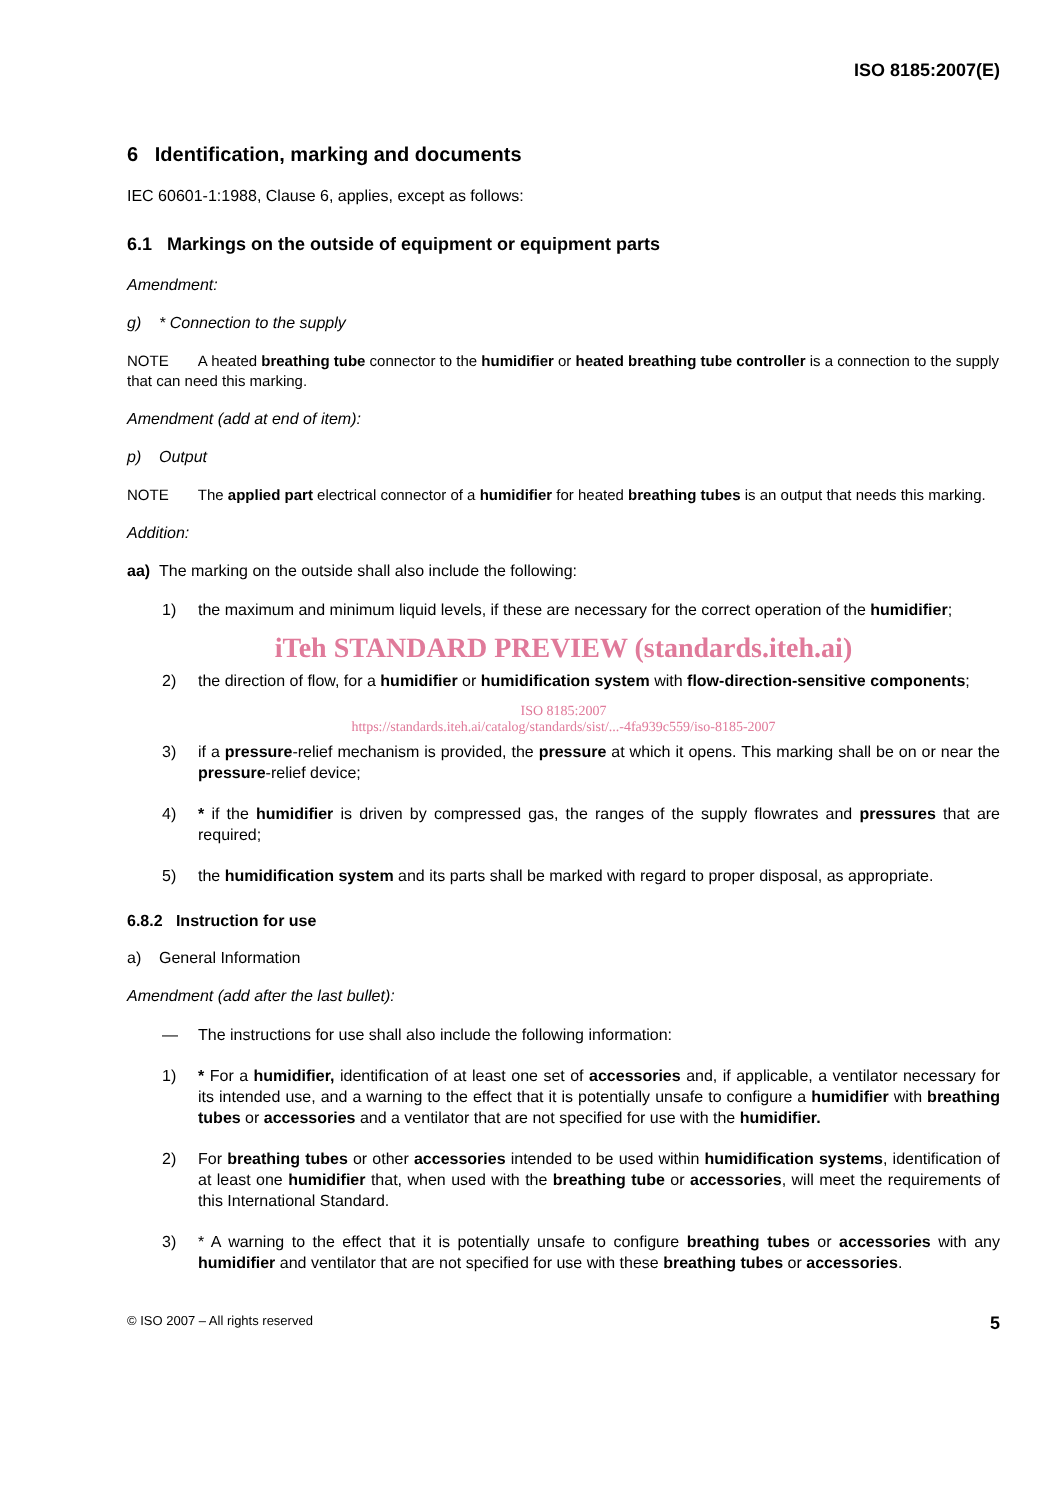ISO 8185:2007(E)
6 Identification, marking and documents
IEC 60601-1:1988, Clause 6, applies, except as follows:
6.1 Markings on the outside of equipment or equipment parts
Amendment:
g) * Connection to the supply
NOTE A heated breathing tube connector to the humidifier or heated breathing tube controller is a connection to the supply that can need this marking.
Amendment (add at end of item):
p) Output
NOTE The applied part electrical connector of a humidifier for heated breathing tubes is an output that needs this marking.
Addition:
aa) The marking on the outside shall also include the following:
1) the maximum and minimum liquid levels, if these are necessary for the correct operation of the humidifier;
iTeh STANDARD PREVIEW (standards.iteh.ai)
2) the direction of flow, for a humidifier or humidification system with flow-direction-sensitive components;
ISO 8185:2007
https://standards.iteh.ai/catalog/standards/sist/...-4fa939c559/iso-8185-2007
3) if a pressure-relief mechanism is provided, the pressure at which it opens. This marking shall be on or near the pressure-relief device;
4) * if the humidifier is driven by compressed gas, the ranges of the supply flowrates and pressures that are required;
5) the humidification system and its parts shall be marked with regard to proper disposal, as appropriate.
6.8.2 Instruction for use
a) General Information
Amendment (add after the last bullet):
— The instructions for use shall also include the following information:
1) * For a humidifier, identification of at least one set of accessories and, if applicable, a ventilator necessary for its intended use, and a warning to the effect that it is potentially unsafe to configure a humidifier with breathing tubes or accessories and a ventilator that are not specified for use with the humidifier.
2) For breathing tubes or other accessories intended to be used within humidification systems, identification of at least one humidifier that, when used with the breathing tube or accessories, will meet the requirements of this International Standard.
3) * A warning to the effect that it is potentially unsafe to configure breathing tubes or accessories with any humidifier and ventilator that are not specified for use with these breathing tubes or accessories.
© ISO 2007 – All rights reserved 5